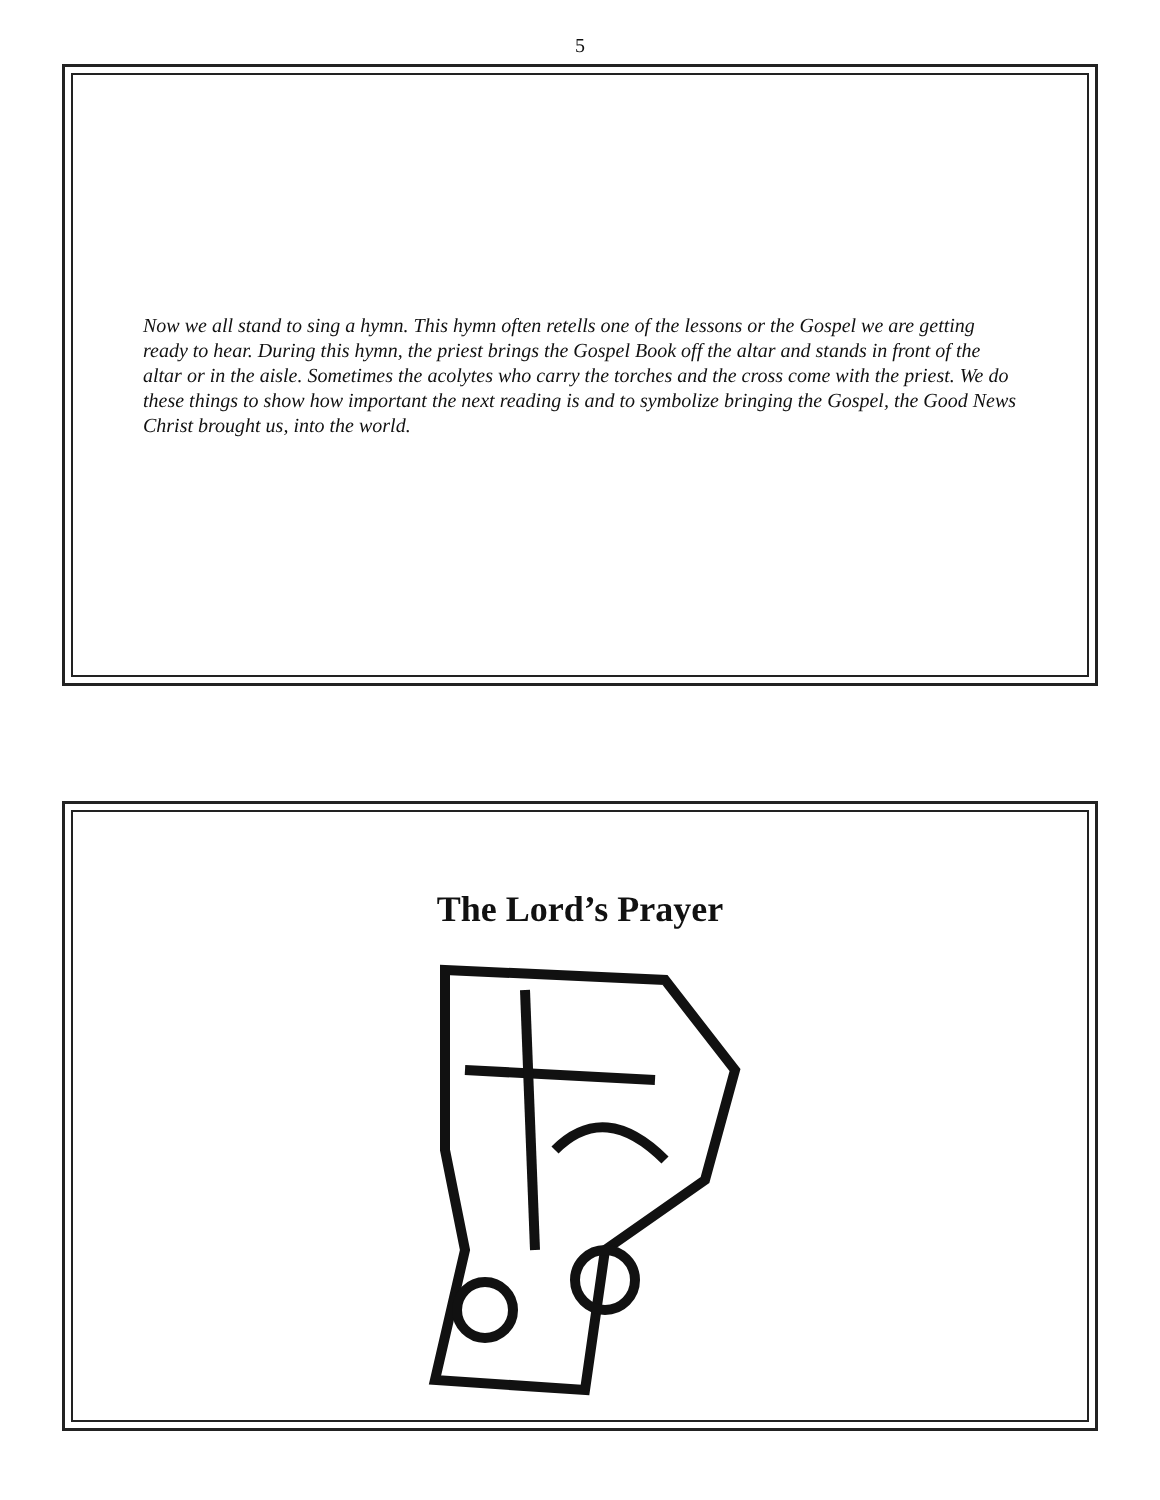5
Now we all stand to sing a hymn. This hymn often retells one of the lessons or the Gospel we are getting ready to hear. During this hymn, the priest brings the Gospel Book off the altar and stands in front of the altar or in the aisle. Sometimes the acolytes who carry the torches and the cross come with the priest. We do these things to show how important the next reading is and to symbolize bringing the Gospel, the Good News Christ brought us, into the world.
The Lord’s Prayer